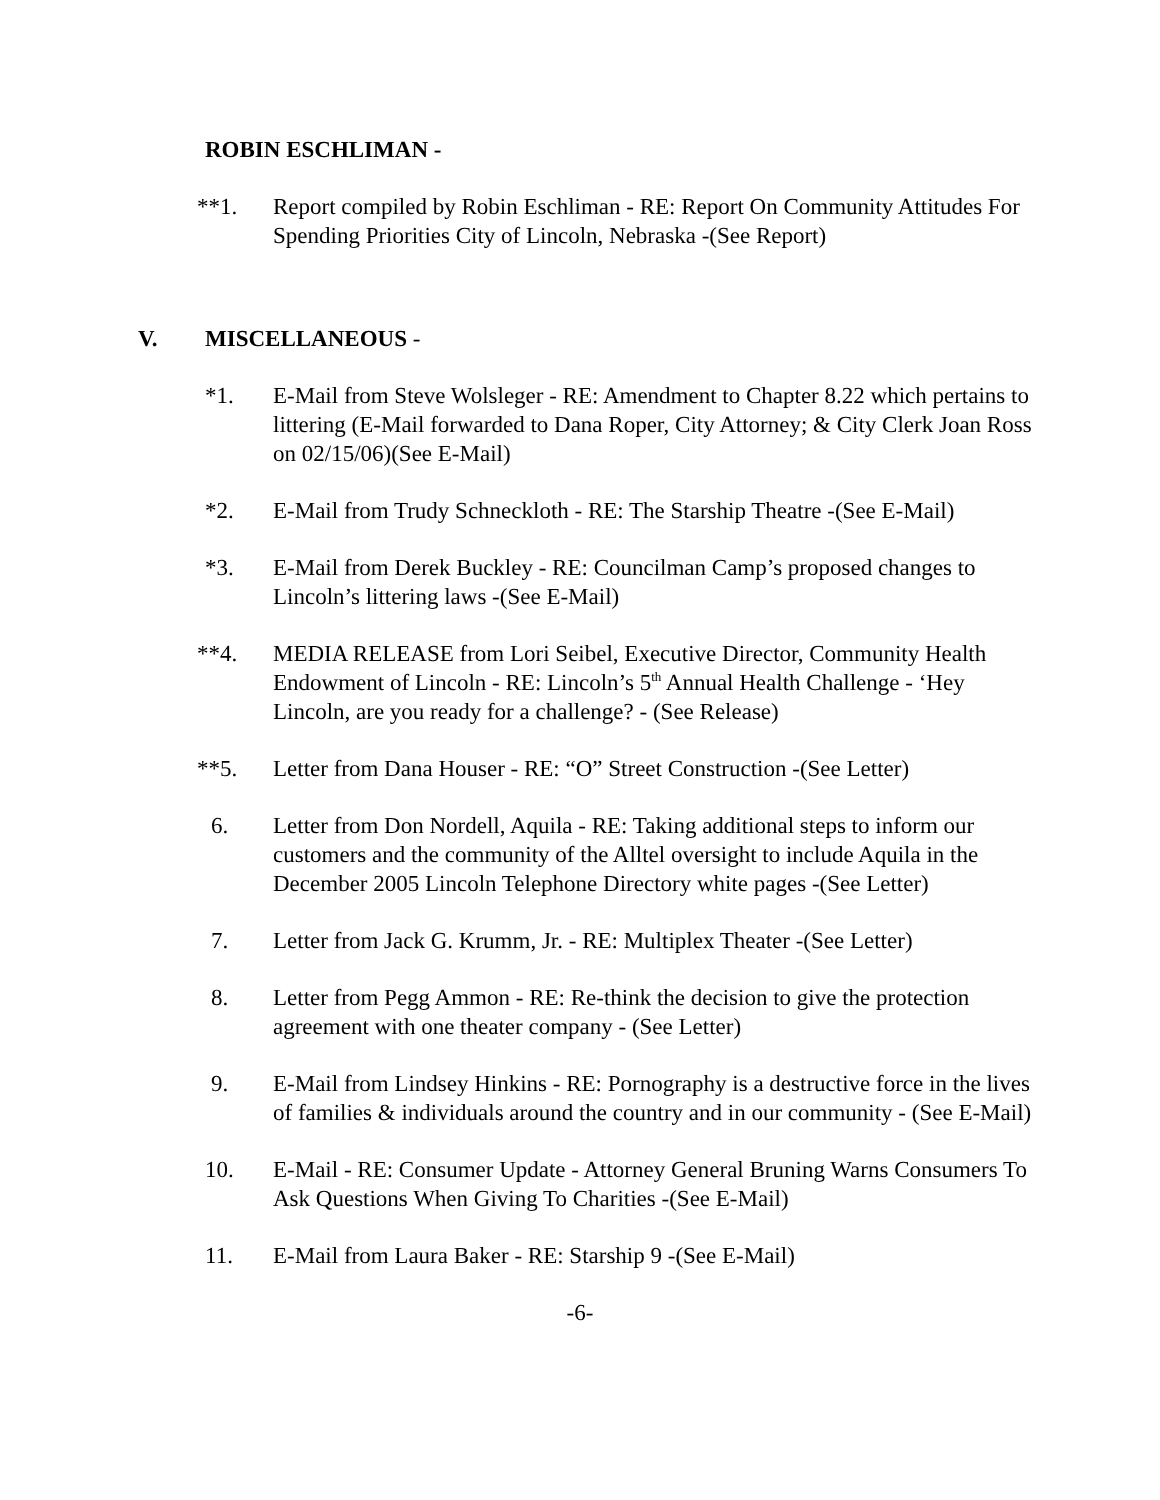ROBIN ESCHLIMAN -
**1. Report compiled by Robin Eschliman - RE: Report On Community Attitudes For Spending Priorities City of Lincoln, Nebraska -(See Report)
V. MISCELLANEOUS -
*1. E-Mail from Steve Wolsleger - RE: Amendment to Chapter 8.22 which pertains to littering (E-Mail forwarded to Dana Roper, City Attorney; & City Clerk Joan Ross on 02/15/06)(See E-Mail)
*2. E-Mail from Trudy Schneckloth - RE: The Starship Theatre -(See E-Mail)
*3. E-Mail from Derek Buckley - RE: Councilman Camp’s proposed changes to Lincoln’s littering laws -(See E-Mail)
**4. MEDIA RELEASE from Lori Seibel, Executive Director, Community Health Endowment of Lincoln - RE: Lincoln’s 5<sup>th</sup> Annual Health Challenge - ‘Hey Lincoln, are you ready for a challenge? - (See Release)
**5. Letter from Dana Houser - RE: “O” Street Construction -(See Letter)
6. Letter from Don Nordell, Aquila - RE: Taking additional steps to inform our customers and the community of the Alltel oversight to include Aquila in the December 2005 Lincoln Telephone Directory white pages -(See Letter)
7. Letter from Jack G. Krumm, Jr. - RE: Multiplex Theater -(See Letter)
8. Letter from Pegg Ammon - RE: Re-think the decision to give the protection agreement with one theater company - (See Letter)
9. E-Mail from Lindsey Hinkins - RE: Pornography is a destructive force in the lives of families & individuals around the country and in our community - (See E-Mail)
10. E-Mail - RE: Consumer Update - Attorney General Bruning Warns Consumers To Ask Questions When Giving To Charities -(See E-Mail)
11. E-Mail from Laura Baker - RE: Starship 9 -(See E-Mail)
-6-